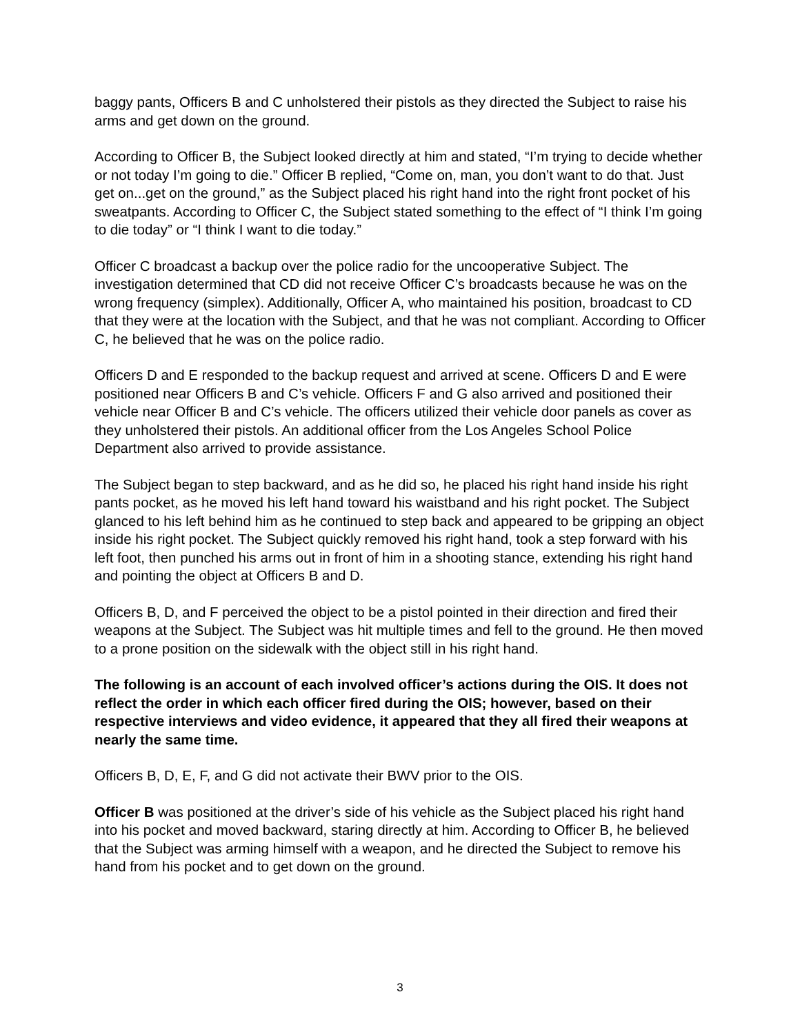baggy pants, Officers B and C unholstered their pistols as they directed the Subject to raise his arms and get down on the ground.
According to Officer B, the Subject looked directly at him and stated, “I’m trying to decide whether or not today I’m going to die.” Officer B replied, “Come on, man, you don’t want to do that. Just get on...get on the ground,” as the Subject placed his right hand into the right front pocket of his sweatpants. According to Officer C, the Subject stated something to the effect of “I think I’m going to die today” or “I think I want to die today.”
Officer C broadcast a backup over the police radio for the uncooperative Subject. The investigation determined that CD did not receive Officer C’s broadcasts because he was on the wrong frequency (simplex). Additionally, Officer A, who maintained his position, broadcast to CD that they were at the location with the Subject, and that he was not compliant. According to Officer C, he believed that he was on the police radio.
Officers D and E responded to the backup request and arrived at scene. Officers D and E were positioned near Officers B and C’s vehicle. Officers F and G also arrived and positioned their vehicle near Officer B and C’s vehicle. The officers utilized their vehicle door panels as cover as they unholstered their pistols. An additional officer from the Los Angeles School Police Department also arrived to provide assistance.
The Subject began to step backward, and as he did so, he placed his right hand inside his right pants pocket, as he moved his left hand toward his waistband and his right pocket. The Subject glanced to his left behind him as he continued to step back and appeared to be gripping an object inside his right pocket. The Subject quickly removed his right hand, took a step forward with his left foot, then punched his arms out in front of him in a shooting stance, extending his right hand and pointing the object at Officers B and D.
Officers B, D, and F perceived the object to be a pistol pointed in their direction and fired their weapons at the Subject. The Subject was hit multiple times and fell to the ground. He then moved to a prone position on the sidewalk with the object still in his right hand.
The following is an account of each involved officer’s actions during the OIS. It does not reflect the order in which each officer fired during the OIS; however, based on their respective interviews and video evidence, it appeared that they all fired their weapons at nearly the same time.
Officers B, D, E, F, and G did not activate their BWV prior to the OIS.
Officer B was positioned at the driver’s side of his vehicle as the Subject placed his right hand into his pocket and moved backward, staring directly at him. According to Officer B, he believed that the Subject was arming himself with a weapon, and he directed the Subject to remove his hand from his pocket and to get down on the ground.
3